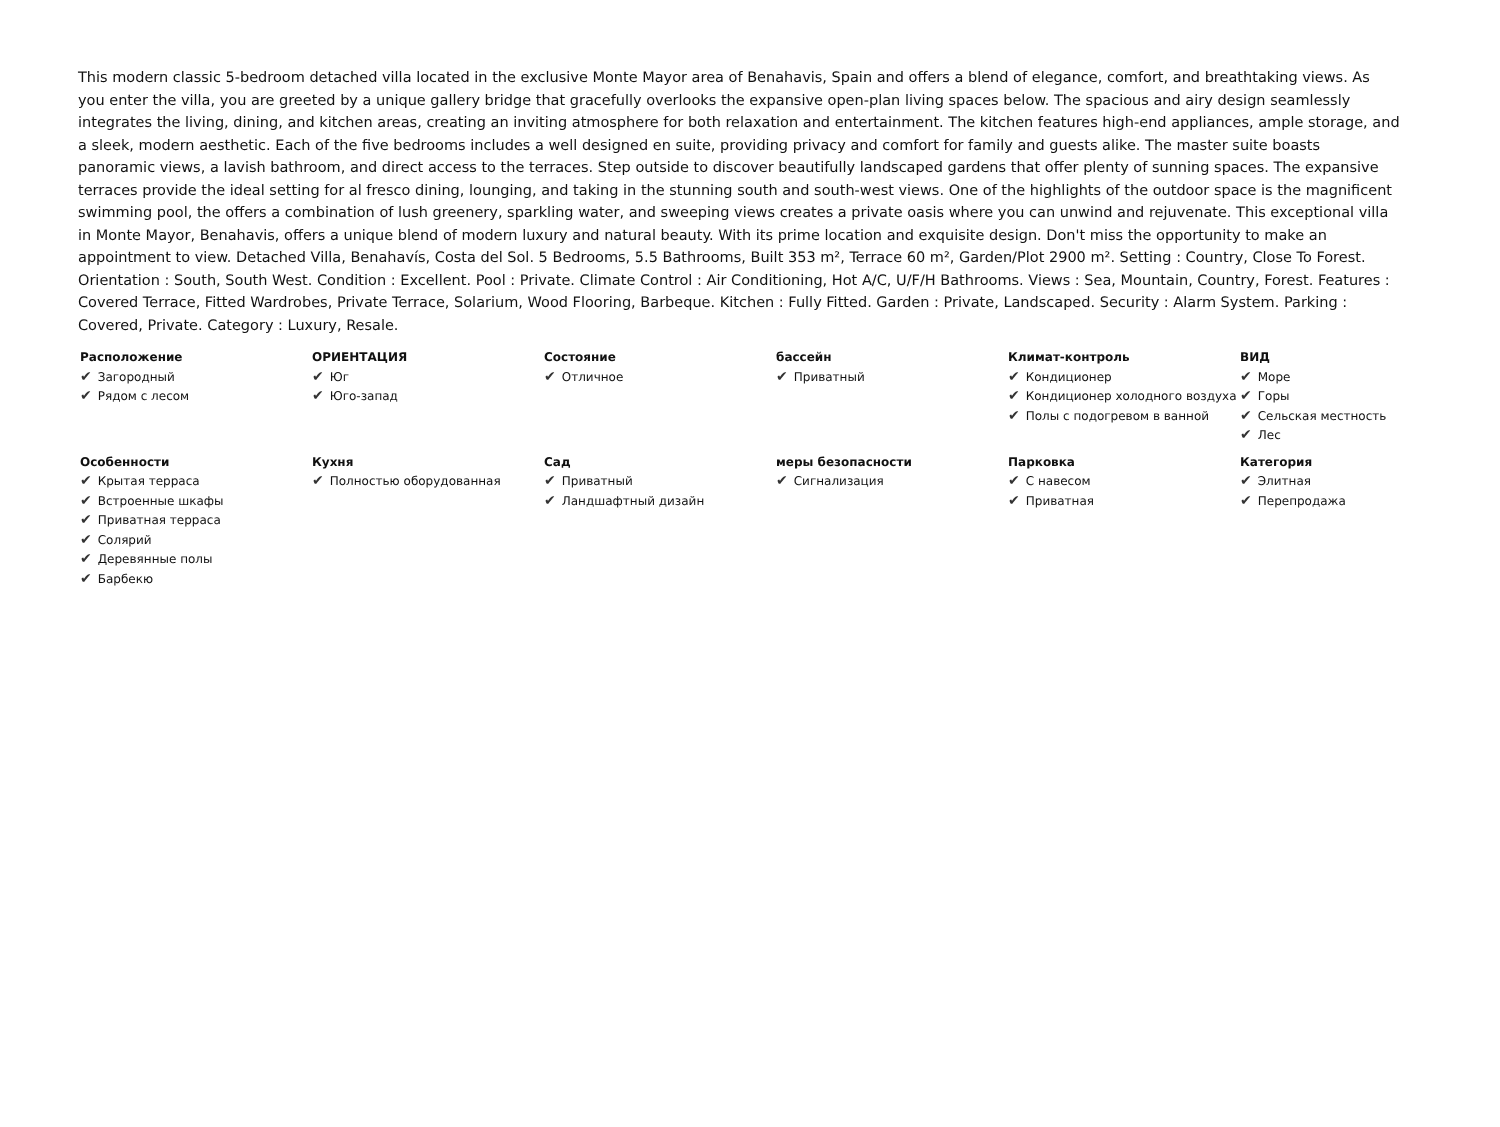This modern classic 5-bedroom detached villa located in the exclusive Monte Mayor area of Benahavis, Spain and offers a blend of elegance, comfort, and breathtaking views. As you enter the villa, you are greeted by a unique gallery bridge that gracefully overlooks the expansive open-plan living spaces below. The spacious and airy design seamlessly integrates the living, dining, and kitchen areas, creating an inviting atmosphere for both relaxation and entertainment. The kitchen features high-end appliances, ample storage, and a sleek, modern aesthetic. Each of the five bedrooms includes a well designed en suite, providing privacy and comfort for family and guests alike. The master suite boasts panoramic views, a lavish bathroom, and direct access to the terraces. Step outside to discover beautifully landscaped gardens that offer plenty of sunning spaces. The expansive terraces provide the ideal setting for al fresco dining, lounging, and taking in the stunning south and south-west views. One of the highlights of the outdoor space is the magnificent swimming pool, the offers a combination of lush greenery, sparkling water, and sweeping views creates a private oasis where you can unwind and rejuvenate. This exceptional villa in Monte Mayor, Benahavis, offers a unique blend of modern luxury and natural beauty. With its prime location and exquisite design. Don't miss the opportunity to make an appointment to view. Detached Villa, Benahavís, Costa del Sol. 5 Bedrooms, 5.5 Bathrooms, Built 353 m², Terrace 60 m², Garden/Plot 2900 m². Setting : Country, Close To Forest. Orientation : South, South West. Condition : Excellent. Pool : Private. Climate Control : Air Conditioning, Hot A/C, U/F/H Bathrooms. Views : Sea, Mountain, Country, Forest. Features : Covered Terrace, Fitted Wardrobes, Private Terrace, Solarium, Wood Flooring, Barbeque. Kitchen : Fully Fitted. Garden : Private, Landscaped. Security : Alarm System. Parking : Covered, Private. Category : Luxury, Resale.
| Расположение ✔ Загородный ✔ Рядом с лесом | ОРИЕНТАЦИЯ ✔ Юг ✔ Юго-запад | Состояние ✔ Отличное | бассейн ✔ Приватный | Климат-контроль ✔ Кондиционер ✔ Кондиционер холодного воздуха ✔ Полы с подогревом в ванной | ВИД ✔ Море ✔ Горы ✔ Сельская местность ✔ Лес |
| Особенности ✔ Крытая терраса ✔ Встроенные шкафы ✔ Приватная терраса ✔ Солярий ✔ Деревянные полы ✔ Барбекю | Кухня ✔ Полностью оборудованная | Сад ✔ Приватный ✔ Ландшафтный дизайн | меры безопасности ✔ Сигнализация | Парковка ✔ С навесом ✔ Приватная | Категория ✔ Элитная ✔ Перепродажа |